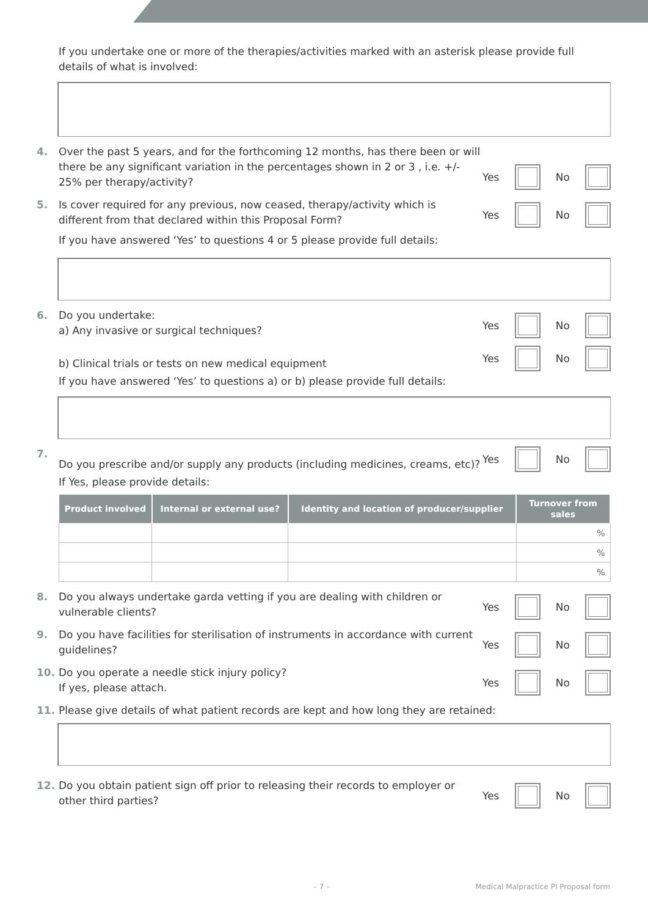If you undertake one or more of the therapies/activities marked with an asterisk please provide full details of what is involved:
4. Over the past 5 years, and for the forthcoming 12 months, has there been or will there be any significant variation in the percentages shown in 2 or 3 , i.e. +/- 25% per therapy/activity?
Yes No
5. Is cover required for any previous, now ceased, therapy/activity which is different from that declared within this Proposal Form?
Yes No
If you have answered ‘Yes’ to questions 4 or 5 please provide full details:
6. Do you undertake:
a) Any invasive or surgical techniques?
Yes No
b) Clinical trials or tests on new medical equipment
Yes No
If you have answered ‘Yes’ to questions a) or b) please provide full details:
7. Do you prescribe and/or supply any products (including medicines, creams, etc)?
Yes No
If Yes, please provide details:
| Product involved | Internal or external use? | Identity and location of producer/supplier | Turnover from sales |
| --- | --- | --- | --- |
| | | | % |
| | | | % |
| | | | % |
8. Do you always undertake garda vetting if you are dealing with children or vulnerable clients?
Yes No
9. Do you have facilities for sterilisation of instruments in accordance with current guidelines?
Yes No
10. Do you operate a needle stick injury policy?
If yes, please attach.
Yes No
11. Please give details of what patient records are kept and how long they are retained:
12. Do you obtain patient sign off prior to releasing their records to employer or other third parties?
Yes No
– 7 – Medical Malpractice PI Proposal form